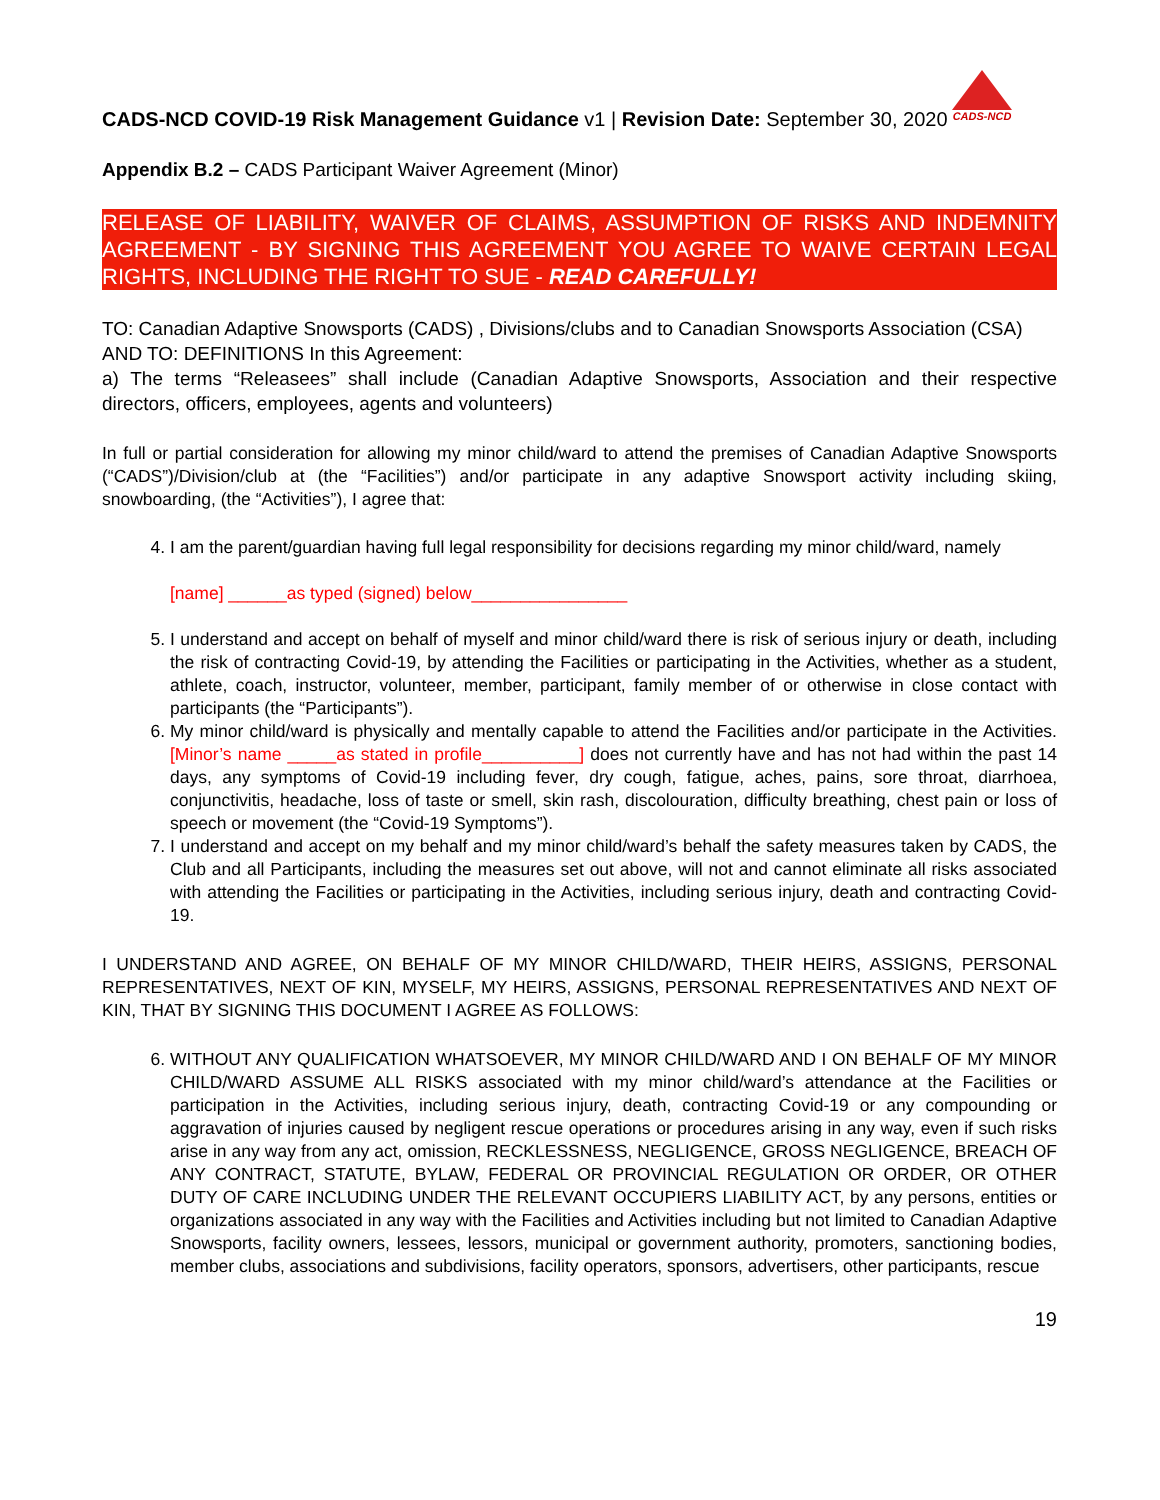CADS-NCD
CADS-NCD COVID-19 Risk Management Guidance v1 | Revision Date: September 30, 2020
Appendix B.2 – CADS Participant Waiver Agreement (Minor)
RELEASE OF LIABILITY, WAIVER OF CLAIMS, ASSUMPTION OF RISKS AND INDEMNITY AGREEMENT - BY SIGNING THIS AGREEMENT YOU AGREE TO WAIVE CERTAIN LEGAL RIGHTS, INCLUDING THE RIGHT TO SUE - READ CAREFULLY!
TO: Canadian Adaptive Snowsports (CADS) , Divisions/clubs and to Canadian Snowsports Association (CSA)
AND TO: DEFINITIONS In this Agreement:
a) The terms “Releasees” shall include (Canadian Adaptive Snowsports, Association and their respective directors, officers, employees, agents and volunteers)
In full or partial consideration for allowing my minor child/ward to attend the premises of Canadian Adaptive Snowsports (“CADS”)/Division/club at (the “Facilities”) and/or participate in any adaptive Snowsport activity including skiing, snowboarding, (the “Activities”), I agree that:
4. I am the parent/guardian having full legal responsibility for decisions regarding my minor child/ward, namely
[name] ______as typed (signed) below________________
5. I understand and accept on behalf of myself and minor child/ward there is risk of serious injury or death, including the risk of contracting Covid-19, by attending the Facilities or participating in the Activities, whether as a student, athlete, coach, instructor, volunteer, member, participant, family member of or otherwise in close contact with participants (the “Participants”).
6. My minor child/ward is physically and mentally capable to attend the Facilities and/or participate in the Activities. [Minor’s name _____as stated in profile__________] does not currently have and has not had within the past 14 days, any symptoms of Covid-19 including fever, dry cough, fatigue, aches, pains, sore throat, diarrhoea, conjunctivitis, headache, loss of taste or smell, skin rash, discolouration, difficulty breathing, chest pain or loss of speech or movement (the “Covid-19 Symptoms”).
7. I understand and accept on my behalf and my minor child/ward’s behalf the safety measures taken by CADS, the Club and all Participants, including the measures set out above, will not and cannot eliminate all risks associated with attending the Facilities or participating in the Activities, including serious injury, death and contracting Covid-19.
I UNDERSTAND AND AGREE, ON BEHALF OF MY MINOR CHILD/WARD, THEIR HEIRS, ASSIGNS, PERSONAL REPRESENTATIVES, NEXT OF KIN, MYSELF, MY HEIRS, ASSIGNS, PERSONAL REPRESENTATIVES AND NEXT OF KIN, THAT BY SIGNING THIS DOCUMENT I AGREE AS FOLLOWS:
6. WITHOUT ANY QUALIFICATION WHATSOEVER, MY MINOR CHILD/WARD AND I ON BEHALF OF MY MINOR CHILD/WARD ASSUME ALL RISKS associated with my minor child/ward’s attendance at the Facilities or participation in the Activities, including serious injury, death, contracting Covid-19 or any compounding or aggravation of injuries caused by negligent rescue operations or procedures arising in any way, even if such risks arise in any way from any act, omission, RECKLESSNESS, NEGLIGENCE, GROSS NEGLIGENCE, BREACH OF ANY CONTRACT, STATUTE, BYLAW, FEDERAL OR PROVINCIAL REGULATION OR ORDER, OR OTHER DUTY OF CARE INCLUDING UNDER THE RELEVANT OCCUPIERS LIABILITY ACT, by any persons, entities or organizations associated in any way with the Facilities and Activities including but not limited to Canadian Adaptive Snowsports, facility owners, lessees, lessors, municipal or government authority, promoters, sanctioning bodies, member clubs, associations and subdivisions, facility operators, sponsors, advertisers, other participants, rescue
19